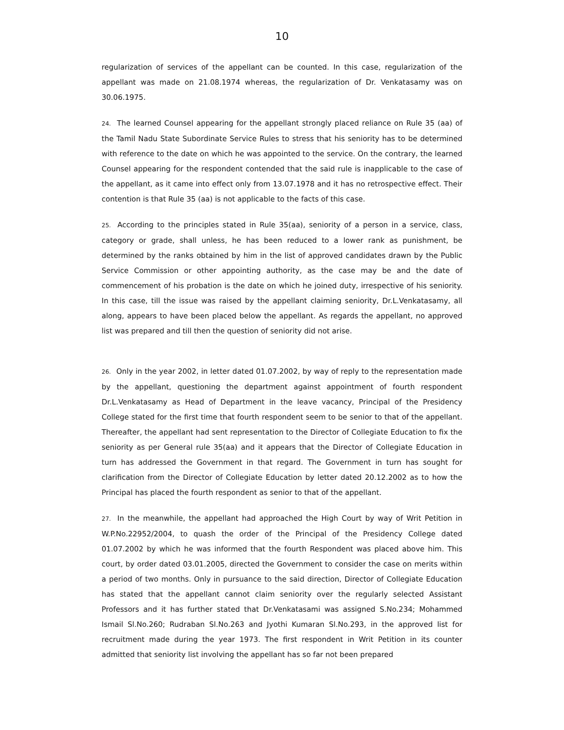10
regularization of services of the appellant can be counted. In this case, regularization of the appellant was made on 21.08.1974 whereas, the regularization of Dr. Venkatasamy was on 30.06.1975.
24. The learned Counsel appearing for the appellant strongly placed reliance on Rule 35 (aa) of the Tamil Nadu State Subordinate Service Rules to stress that his seniority has to be determined with reference to the date on which he was appointed to the service. On the contrary, the learned Counsel appearing for the respondent contended that the said rule is inapplicable to the case of the appellant, as it came into effect only from 13.07.1978 and it has no retrospective effect. Their contention is that Rule 35 (aa) is not applicable to the facts of this case.
25. According to the principles stated in Rule 35(aa), seniority of a person in a service, class, category or grade, shall unless, he has been reduced to a lower rank as punishment, be determined by the ranks obtained by him in the list of approved candidates drawn by the Public Service Commission or other appointing authority, as the case may be and the date of commencement of his probation is the date on which he joined duty, irrespective of his seniority. In this case, till the issue was raised by the appellant claiming seniority, Dr.L.Venkatasamy, all along, appears to have been placed below the appellant. As regards the appellant, no approved list was prepared and till then the question of seniority did not arise.
26. Only in the year 2002, in letter dated 01.07.2002, by way of reply to the representation made by the appellant, questioning the department against appointment of fourth respondent Dr.L.Venkatasamy as Head of Department in the leave vacancy, Principal of the Presidency College stated for the first time that fourth respondent seem to be senior to that of the appellant. Thereafter, the appellant had sent representation to the Director of Collegiate Education to fix the seniority as per General rule 35(aa) and it appears that the Director of Collegiate Education in turn has addressed the Government in that regard. The Government in turn has sought for clarification from the Director of Collegiate Education by letter dated 20.12.2002 as to how the Principal has placed the fourth respondent as senior to that of the appellant.
27. In the meanwhile, the appellant had approached the High Court by way of Writ Petition in W.P.No.22952/2004, to quash the order of the Principal of the Presidency College dated 01.07.2002 by which he was informed that the fourth Respondent was placed above him. This court, by order dated 03.01.2005, directed the Government to consider the case on merits within a period of two months. Only in pursuance to the said direction, Director of Collegiate Education has stated that the appellant cannot claim seniority over the regularly selected Assistant Professors and it has further stated that Dr.Venkatasami was assigned S.No.234; Mohammed Ismail Sl.No.260; Rudraban Sl.No.263 and Jyothi Kumaran Sl.No.293, in the approved list for recruitment made during the year 1973. The first respondent in Writ Petition in its counter admitted that seniority list involving the appellant has so far not been prepared